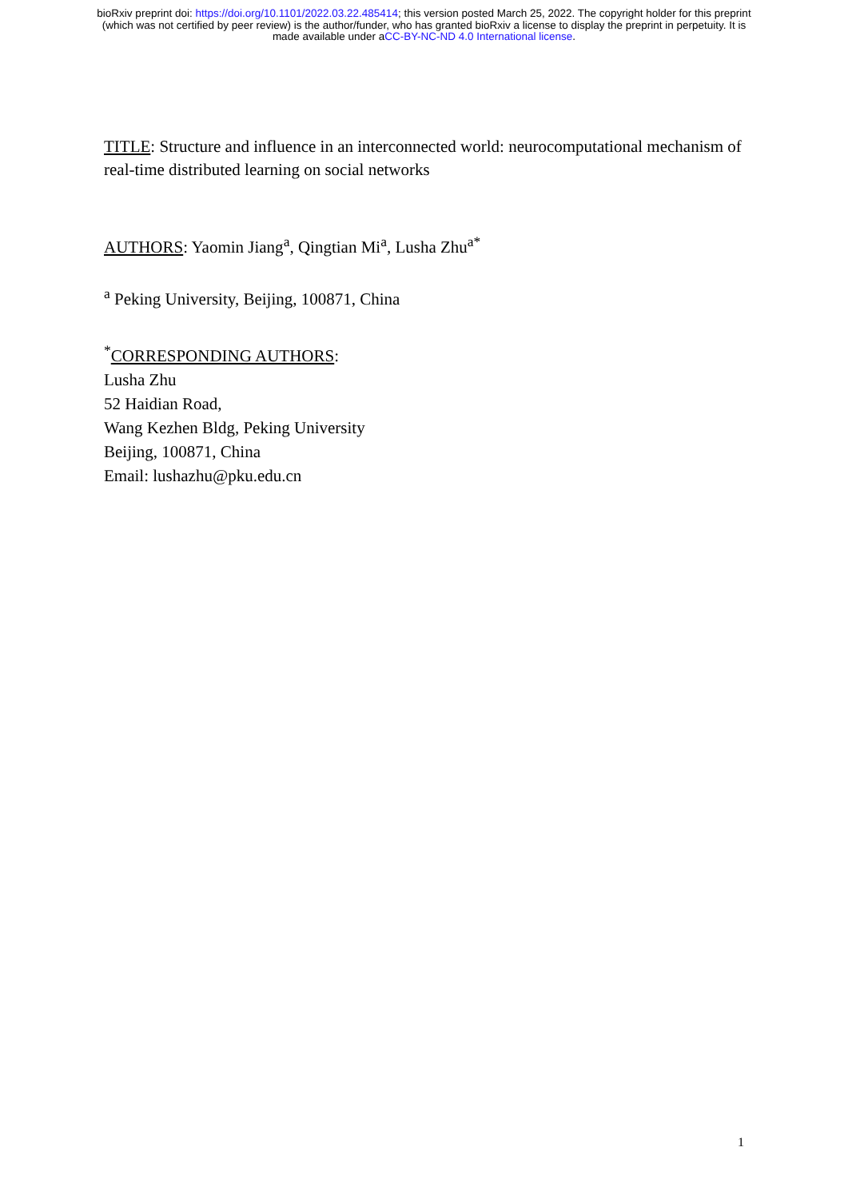bioRxiv preprint doi: https://doi.org/10.1101/2022.03.22.485414; this version posted March 25, 2022. The copyright holder for this preprint
(which was not certified by peer review) is the author/funder, who has granted bioRxiv a license to display the preprint in perpetuity. It is
made available under aCC-BY-NC-ND 4.0 International license.
TITLE: Structure and influence in an interconnected world: neurocomputational mechanism of real-time distributed learning on social networks
AUTHORS: Yaomin Jiang<sup>a</sup>, Qingtian Mi<sup>a</sup>, Lusha Zhu<sup>a*</sup>
<sup>a</sup> Peking University, Beijing, 100871, China
<sup>*</sup> CORRESPONDING AUTHORS:
Lusha Zhu
52 Haidian Road,
Wang Kezhen Bldg, Peking University
Beijing, 100871, China
Email: lushazhu@pku.edu.cn
1